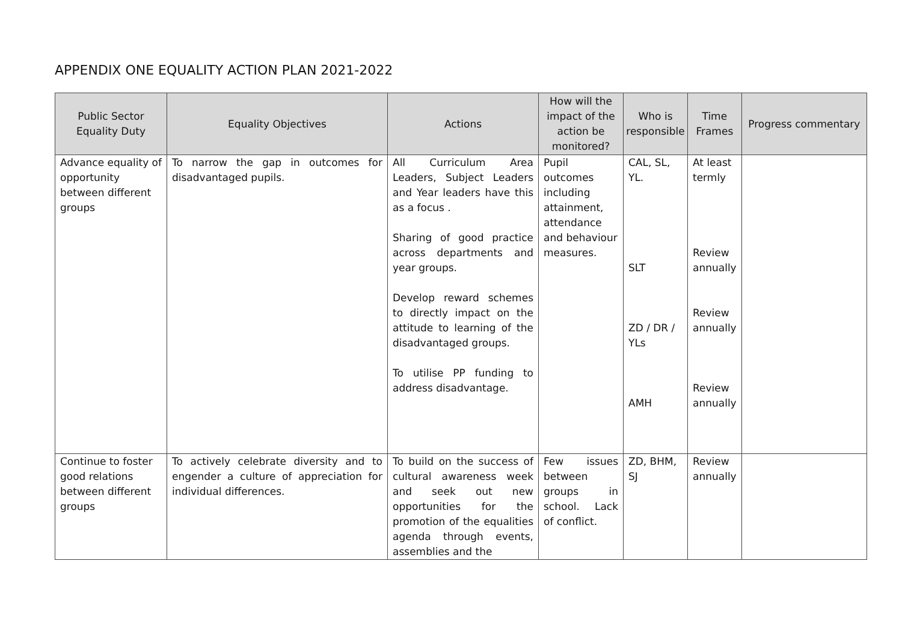APPENDIX ONE EQUALITY ACTION PLAN 2021-2022
| Public Sector Equality Duty | Equality Objectives | Actions | How will the impact of the action be monitored? | Who is responsible | Time Frames | Progress commentary |
| --- | --- | --- | --- | --- | --- | --- |
| Advance equality of opportunity between different groups | To narrow the gap in outcomes for disadvantaged pupils. | All Curriculum Area Leaders, Subject Leaders and Year leaders have this as a focus . Sharing of good practice across departments and year groups. Develop reward schemes to directly impact on the attitude to learning of the disadvantaged groups. To utilise PP funding to address disadvantage. | Pupil outcomes including attainment, attendance and behaviour measures. | CAL, SL, YL. SLT ZD / DR / YLs AMH | At least termly Review annually Review annually Review annually | |
| Continue to foster good relations between different groups | To actively celebrate diversity and to engender a culture of appreciation for individual differences. | To build on the success of cultural awareness week and seek out new opportunities for the promotion of the equalities agenda through events, assemblies and the | Few issues between groups in school. Lack of conflict. | ZD, BHM, SJ | Review annually | |